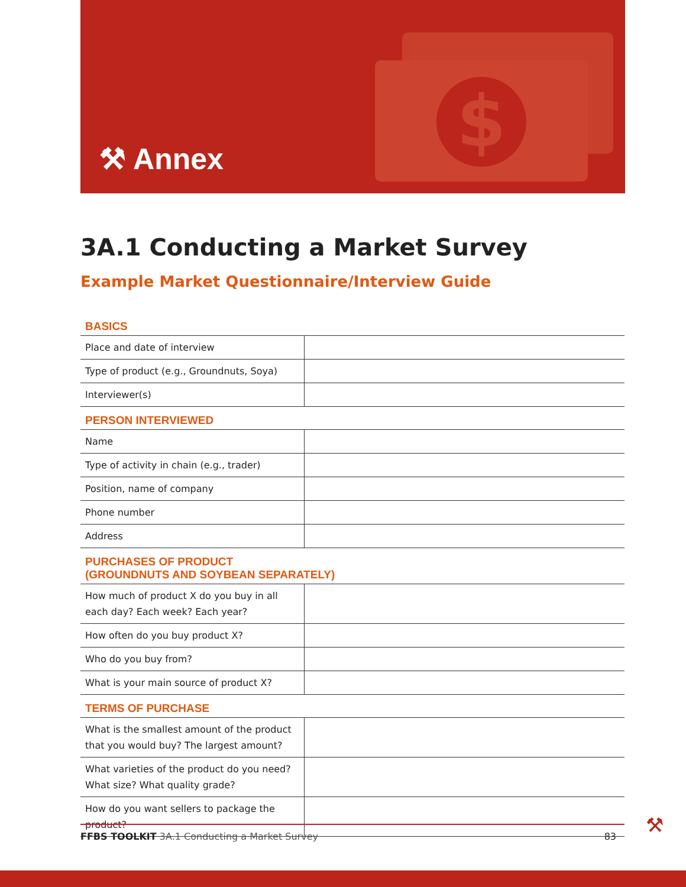$
⚒ Annex
3A.1 Conducting a Market Survey
Example Market Questionnaire/Interview Guide
BASICS
| Place and date of interview | |
| Type of product (e.g., Groundnuts, Soya) | |
| Interviewer(s) | |
PERSON INTERVIEWED
| Name | |
| Type of activity in chain (e.g., trader) | |
| Position, name of company | |
| Phone number | |
| Address | |
PURCHASES OF PRODUCT
(GROUNDNUTS AND SOYBEAN SEPARATELY)
| How much of product X do you buy in all each day? Each week? Each year? | |
| How often do you buy product X? | |
| Who do you buy from? | |
| What is your main source of product X? | |
TERMS OF PURCHASE
| What is the smallest amount of the product that you would buy? The largest amount? | |
| What varieties of the product do you need? What size? What quality grade? | |
| How do you want sellers to package the product? | |
FFBS TOOLKIT 3A.1 Conducting a Market Survey 83 ⚒